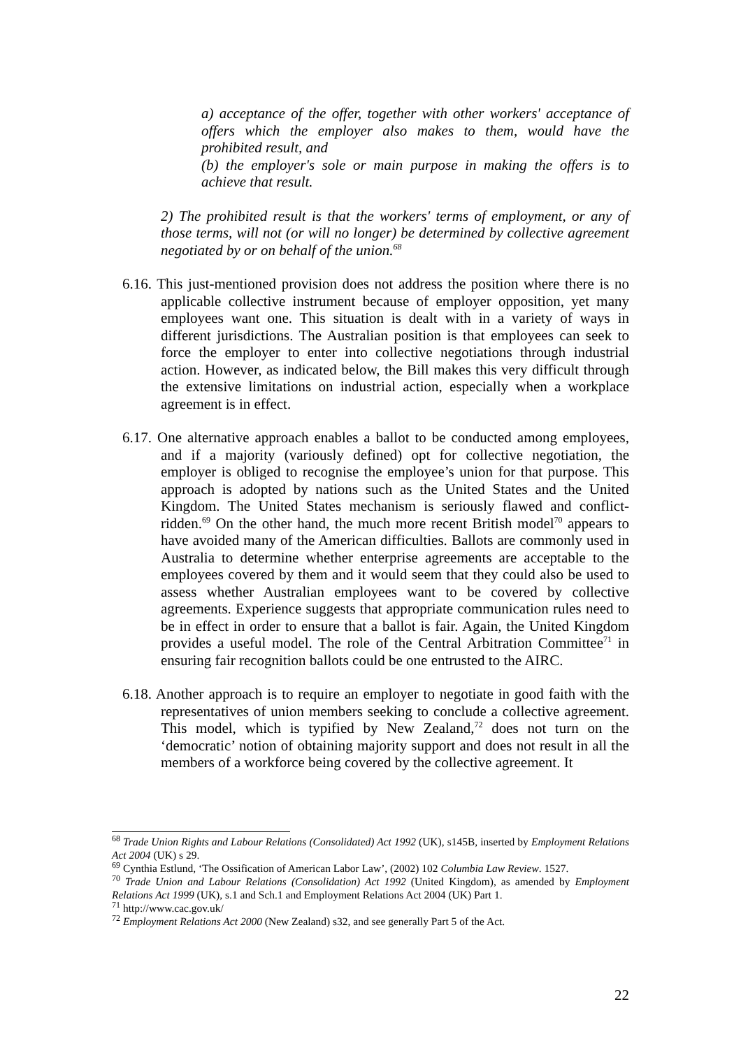a) acceptance of the offer, together with other workers' acceptance of offers which the employer also makes to them, would have the prohibited result, and
(b) the employer's sole or main purpose in making the offers is to achieve that result.
2) The prohibited result is that the workers' terms of employment, or any of those terms, will not (or will no longer) be determined by collective agreement negotiated by or on behalf of the union.<sup>68</sup>
6.16. This just-mentioned provision does not address the position where there is no applicable collective instrument because of employer opposition, yet many employees want one. This situation is dealt with in a variety of ways in different jurisdictions. The Australian position is that employees can seek to force the employer to enter into collective negotiations through industrial action. However, as indicated below, the Bill makes this very difficult through the extensive limitations on industrial action, especially when a workplace agreement is in effect.
6.17. One alternative approach enables a ballot to be conducted among employees, and if a majority (variously defined) opt for collective negotiation, the employer is obliged to recognise the employee’s union for that purpose. This approach is adopted by nations such as the United States and the United Kingdom. The United States mechanism is seriously flawed and conflict-ridden.<sup>69</sup> On the other hand, the much more recent British model<sup>70</sup> appears to have avoided many of the American difficulties. Ballots are commonly used in Australia to determine whether enterprise agreements are acceptable to the employees covered by them and it would seem that they could also be used to assess whether Australian employees want to be covered by collective agreements. Experience suggests that appropriate communication rules need to be in effect in order to ensure that a ballot is fair. Again, the United Kingdom provides a useful model. The role of the Central Arbitration Committee<sup>71</sup> in ensuring fair recognition ballots could be one entrusted to the AIRC.
6.18. Another approach is to require an employer to negotiate in good faith with the representatives of union members seeking to conclude a collective agreement. This model, which is typified by New Zealand,<sup>72</sup> does not turn on the ‘democratic’ notion of obtaining majority support and does not result in all the members of a workforce being covered by the collective agreement. It
<sup>68</sup> Trade Union Rights and Labour Relations (Consolidated) Act 1992 (UK), s145B, inserted by Employment Relations Act 2004 (UK) s 29.
<sup>69</sup> Cynthia Estlund, ‘The Ossification of American Labor Law’, (2002) 102 Columbia Law Review. 1527.
<sup>70</sup> Trade Union and Labour Relations (Consolidation) Act 1992 (United Kingdom), as amended by Employment Relations Act 1999 (UK), s.1 and Sch.1 and Employment Relations Act 2004 (UK) Part 1.
<sup>71</sup> http://www.cac.gov.uk/
<sup>72</sup> Employment Relations Act 2000 (New Zealand) s32, and see generally Part 5 of the Act.
22